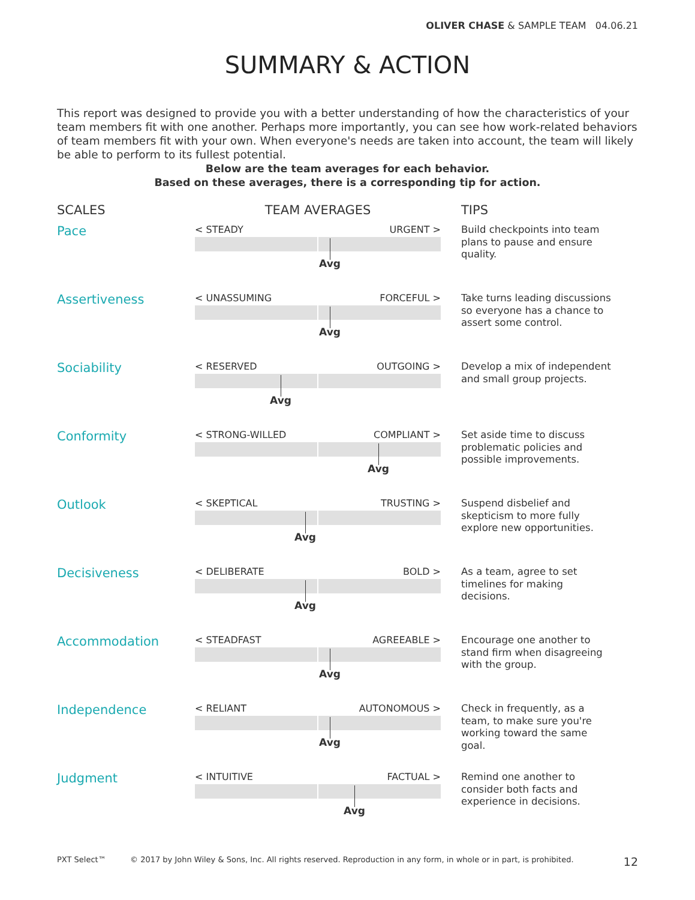OLIVER CHASE & SAMPLE TEAM 04.06.21
SUMMARY & ACTION
This report was designed to provide you with a better understanding of how the characteristics of your team members fit with one another. Perhaps more importantly, you can see how work-related behaviors of team members fit with your own. When everyone's needs are taken into account, the team will likely be able to perform to its fullest potential.
Below are the team averages for each behavior.
Based on these averages, there is a corresponding tip for action.
| SCALES | TEAM AVERAGES | TIPS |
| --- | --- | --- |
| Pace | < STEADY URGENT > Avg | Build checkpoints into team plans to pause and ensure quality. |
| Assertiveness | < UNASSUMING FORCEFUL > Avg | Take turns leading discussions so everyone has a chance to assert some control. |
| Sociability | < RESERVED OUTGOING > Avg | Develop a mix of independent and small group projects. |
| Conformity | < STRONG-WILLED COMPLIANT > Avg | Set aside time to discuss problematic policies and possible improvements. |
| Outlook | < SKEPTICAL TRUSTING > Avg | Suspend disbelief and skepticism to more fully explore new opportunities. |
| Decisiveness | < DELIBERATE BOLD > Avg | As a team, agree to set timelines for making decisions. |
| Accommodation | < STEADFAST AGREEABLE > Avg | Encourage one another to stand firm when disagreeing with the group. |
| Independence | < RELIANT AUTONOMOUS > Avg | Check in frequently, as a team, to make sure you're working toward the same goal. |
| Judgment | < INTUITIVE FACTUAL > Avg | Remind one another to consider both facts and experience in decisions. |
PXT Select™ © 2017 by John Wiley & Sons, Inc. All rights reserved. Reproduction in any form, in whole or in part, is prohibited. 12